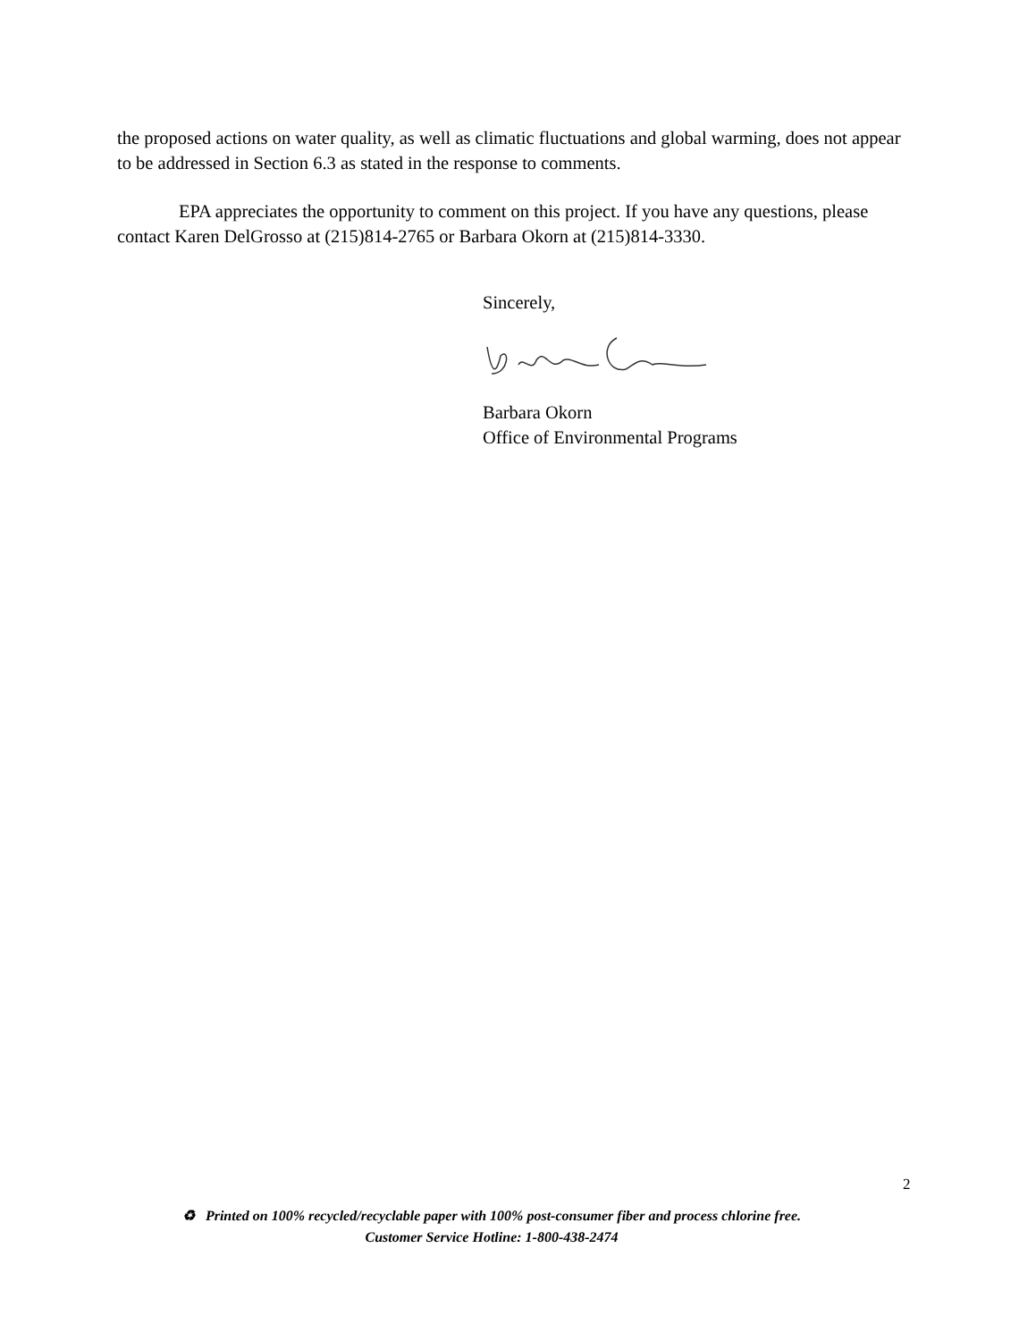the proposed actions on water quality, as well as climatic fluctuations and global warming, does not appear to be addressed in Section 6.3 as stated in the response to comments.
EPA appreciates the opportunity to comment on this project. If you have any questions, please contact Karen DelGrosso at (215)814-2765 or Barbara Okorn at (215)814-3330.
Sincerely,
Barbara Okorn
Office of Environmental Programs
2
♻ Printed on 100% recycled/recyclable paper with 100% post-consumer fiber and process chlorine free.
Customer Service Hotline: 1-800-438-2474